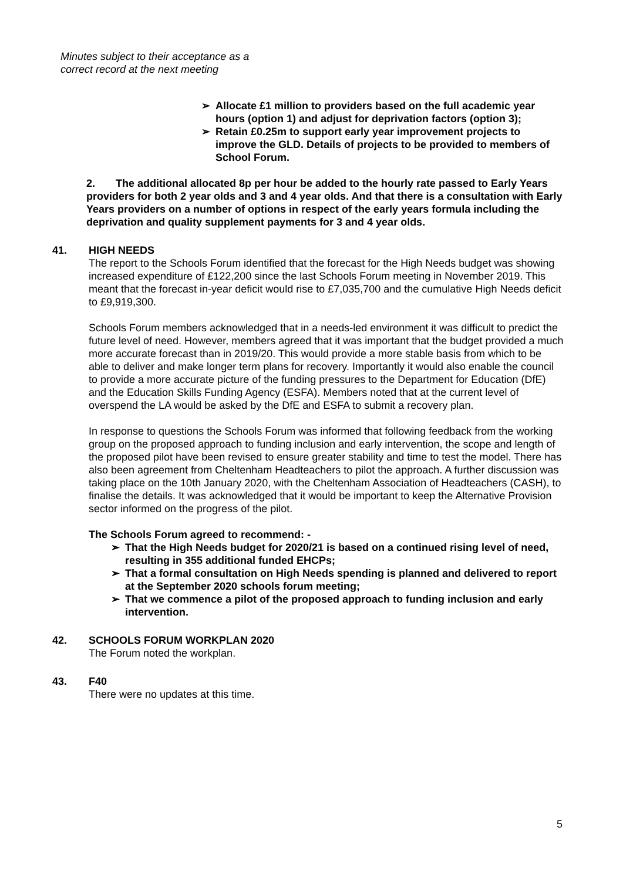Minutes subject to their acceptance as a
correct record at the next meeting
➢ Allocate £1 million to providers based on the full academic year hours (option 1) and adjust for deprivation factors (option 3);
➢ Retain £0.25m to support early year improvement projects to improve the GLD. Details of projects to be provided to members of School Forum.
2. The additional allocated 8p per hour be added to the hourly rate passed to Early Years providers for both 2 year olds and 3 and 4 year olds. And that there is a consultation with Early Years providers on a number of options in respect of the early years formula including the deprivation and quality supplement payments for 3 and 4 year olds.
41. HIGH NEEDS
The report to the Schools Forum identified that the forecast for the High Needs budget was showing increased expenditure of £122,200 since the last Schools Forum meeting in November 2019. This meant that the forecast in-year deficit would rise to £7,035,700 and the cumulative High Needs deficit to £9,919,300.
Schools Forum members acknowledged that in a needs-led environment it was difficult to predict the future level of need. However, members agreed that it was important that the budget provided a much more accurate forecast than in 2019/20. This would provide a more stable basis from which to be able to deliver and make longer term plans for recovery. Importantly it would also enable the council to provide a more accurate picture of the funding pressures to the Department for Education (DfE) and the Education Skills Funding Agency (ESFA). Members noted that at the current level of overspend the LA would be asked by the DfE and ESFA to submit a recovery plan.
In response to questions the Schools Forum was informed that following feedback from the working group on the proposed approach to funding inclusion and early intervention, the scope and length of the proposed pilot have been revised to ensure greater stability and time to test the model. There has also been agreement from Cheltenham Headteachers to pilot the approach. A further discussion was taking place on the 10th January 2020, with the Cheltenham Association of Headteachers (CASH), to finalise the details. It was acknowledged that it would be important to keep the Alternative Provision sector informed on the progress of the pilot.
The Schools Forum agreed to recommend: -
➢ That the High Needs budget for 2020/21 is based on a continued rising level of need, resulting in 355 additional funded EHCPs;
➢ That a formal consultation on High Needs spending is planned and delivered to report at the September 2020 schools forum meeting;
➢ That we commence a pilot of the proposed approach to funding inclusion and early intervention.
42. SCHOOLS FORUM WORKPLAN 2020
The Forum noted the workplan.
43. F40
There were no updates at this time.
5